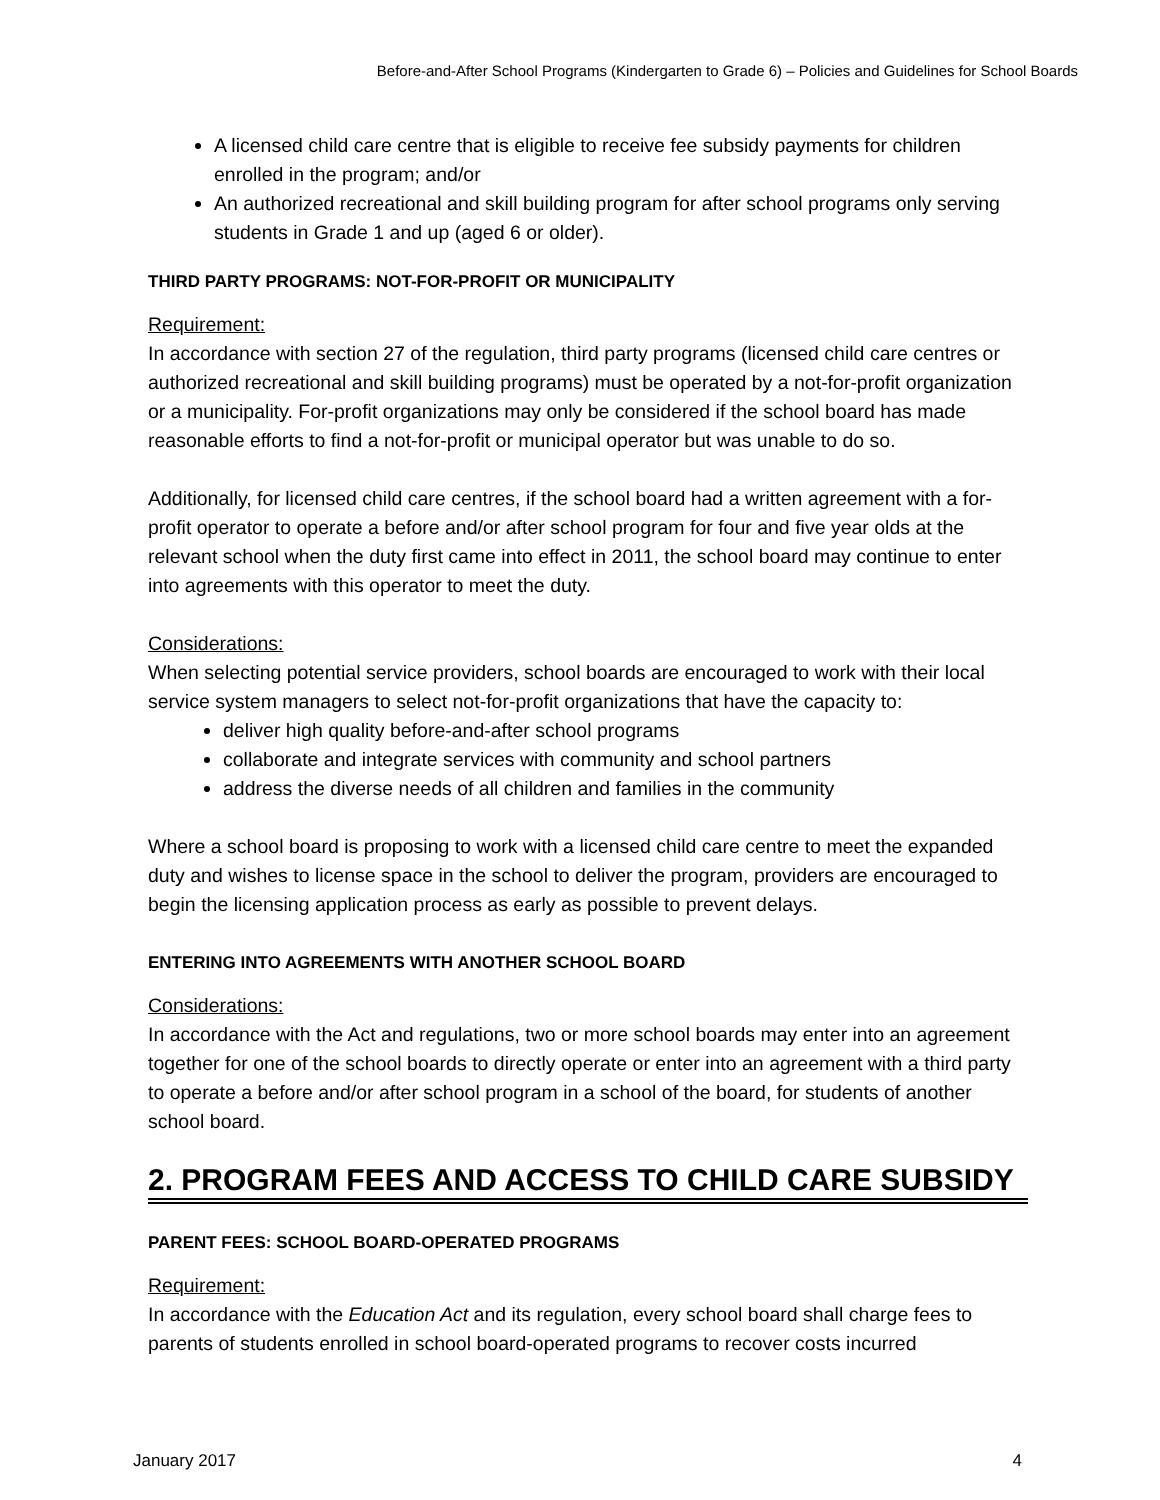Before-and-After School Programs (Kindergarten to Grade 6) – Policies and Guidelines for School Boards
A licensed child care centre that is eligible to receive fee subsidy payments for children enrolled in the program; and/or
An authorized recreational and skill building program for after school programs only serving students in Grade 1 and up (aged 6 or older).
THIRD PARTY PROGRAMS: NOT-FOR-PROFIT OR MUNICIPALITY
Requirement:
In accordance with section 27 of the regulation, third party programs (licensed child care centres or authorized recreational and skill building programs) must be operated by a not-for-profit organization or a municipality. For-profit organizations may only be considered if the school board has made reasonable efforts to find a not-for-profit or municipal operator but was unable to do so.
Additionally, for licensed child care centres, if the school board had a written agreement with a for-profit operator to operate a before and/or after school program for four and five year olds at the relevant school when the duty first came into effect in 2011, the school board may continue to enter into agreements with this operator to meet the duty.
Considerations:
When selecting potential service providers, school boards are encouraged to work with their local service system managers to select not-for-profit organizations that have the capacity to:
deliver high quality before-and-after school programs
collaborate and integrate services with community and school partners
address the diverse needs of all children and families in the community
Where a school board is proposing to work with a licensed child care centre to meet the expanded duty and wishes to license space in the school to deliver the program, providers are encouraged to begin the licensing application process as early as possible to prevent delays.
ENTERING INTO AGREEMENTS WITH ANOTHER SCHOOL BOARD
Considerations:
In accordance with the Act and regulations, two or more school boards may enter into an agreement together for one of the school boards to directly operate or enter into an agreement with a third party to operate a before and/or after school program in a school of the board, for students of another school board.
2. PROGRAM FEES AND ACCESS TO CHILD CARE SUBSIDY
PARENT FEES: SCHOOL BOARD-OPERATED PROGRAMS
Requirement:
In accordance with the Education Act and its regulation, every school board shall charge fees to parents of students enrolled in school board-operated programs to recover costs incurred
January 2017 4